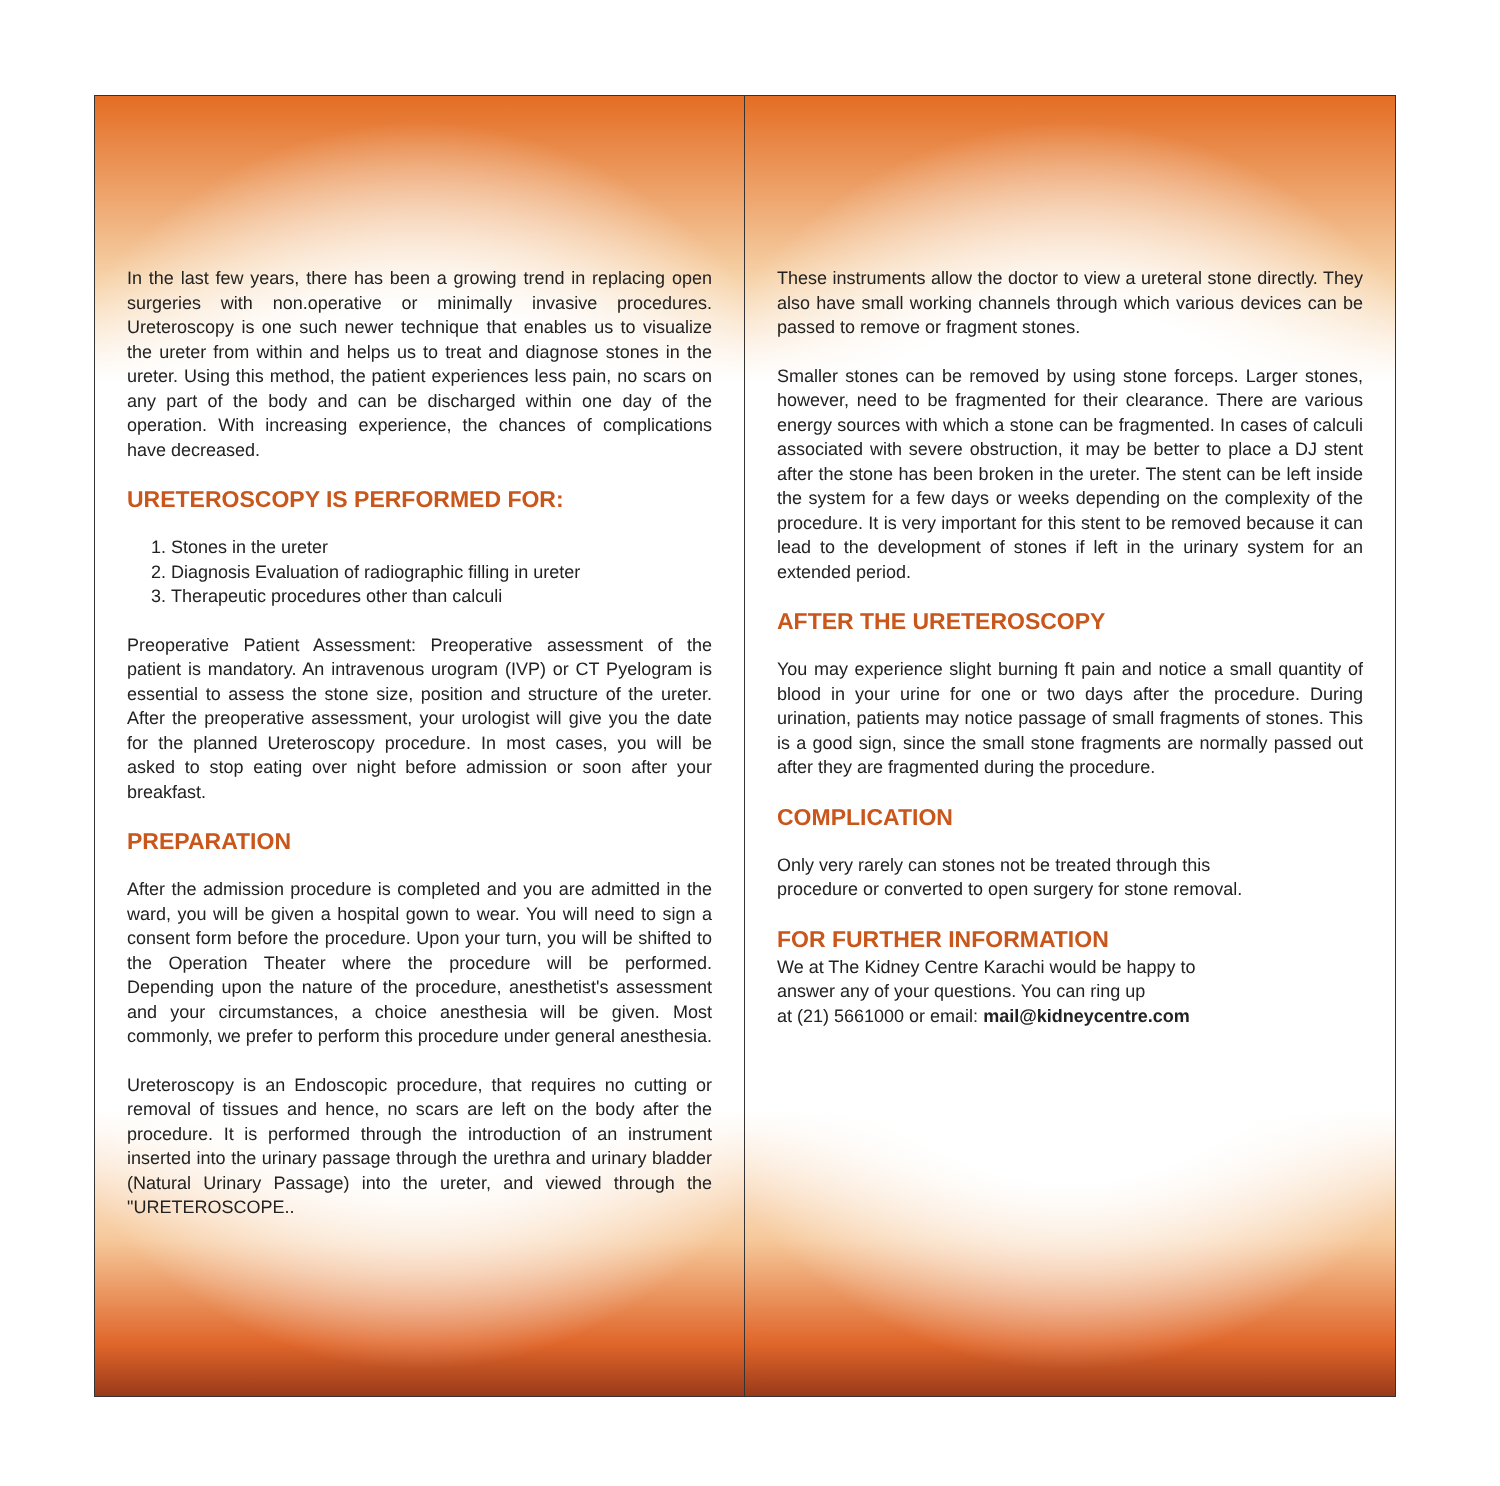In the last few years, there has been a growing trend in replacing open surgeries with non.operative or minimally invasive procedures. Ureteroscopy is one such newer technique that enables us to visualize the ureter from within and helps us to treat and diagnose stones in the ureter. Using this method, the patient experiences less pain, no scars on any part of the body and can be discharged within one day of the operation. With increasing experience, the chances of complications have decreased.
URETEROSCOPY IS PERFORMED FOR:
1. Stones in the ureter
2. Diagnosis Evaluation of radiographic filling in ureter
3. Therapeutic procedures other than calculi
Preoperative Patient Assessment: Preoperative assessment of the patient is mandatory. An intravenous urogram (IVP) or CT Pyelogram is essential to assess the stone size, position and structure of the ureter. After the preoperative assessment, your urologist will give you the date for the planned Ureteroscopy procedure. In most cases, you will be asked to stop eating over night before admission or soon after your breakfast.
PREPARATION
After the admission procedure is completed and you are admitted in the ward, you will be given a hospital gown to wear. You will need to sign a consent form before the procedure. Upon your turn, you will be shifted to the Operation Theater where the procedure will be performed. Depending upon the nature of the procedure, anesthetist's assessment and your circumstances, a choice anesthesia will be given. Most commonly, we prefer to perform this procedure under general anesthesia.
Ureteroscopy is an Endoscopic procedure, that requires no cutting or removal of tissues and hence, no scars are left on the body after the procedure. It is performed through the introduction of an instrument inserted into the urinary passage through the urethra and urinary bladder (Natural Urinary Passage) into the ureter, and viewed through the "URETEROSCOPE..
These instruments allow the doctor to view a ureteral stone directly. They also have small working channels through which various devices can be passed to remove or fragment stones.
Smaller stones can be removed by using stone forceps. Larger stones, however, need to be fragmented for their clearance. There are various energy sources with which a stone can be fragmented. In cases of calculi associated with severe obstruction, it may be better to place a DJ stent after the stone has been broken in the ureter. The stent can be left inside the system for a few days or weeks depending on the complexity of the procedure. It is very important for this stent to be removed because it can lead to the development of stones if left in the urinary system for an extended period.
AFTER THE URETEROSCOPY
You may experience slight burning ft pain and notice a small quantity of blood in your urine for one or two days after the procedure. During urination, patients may notice passage of small fragments of stones. This is a good sign, since the small stone fragments are normally passed out after they are fragmented during the procedure.
COMPLICATION
Only very rarely can stones not be treated through this
procedure or converted to open surgery for stone removal.
FOR FURTHER INFORMATION
We at The Kidney Centre Karachi would be happy to
answer any of your questions. You can ring up
at (21) 5661000 or email: mail@kidneycentre.com